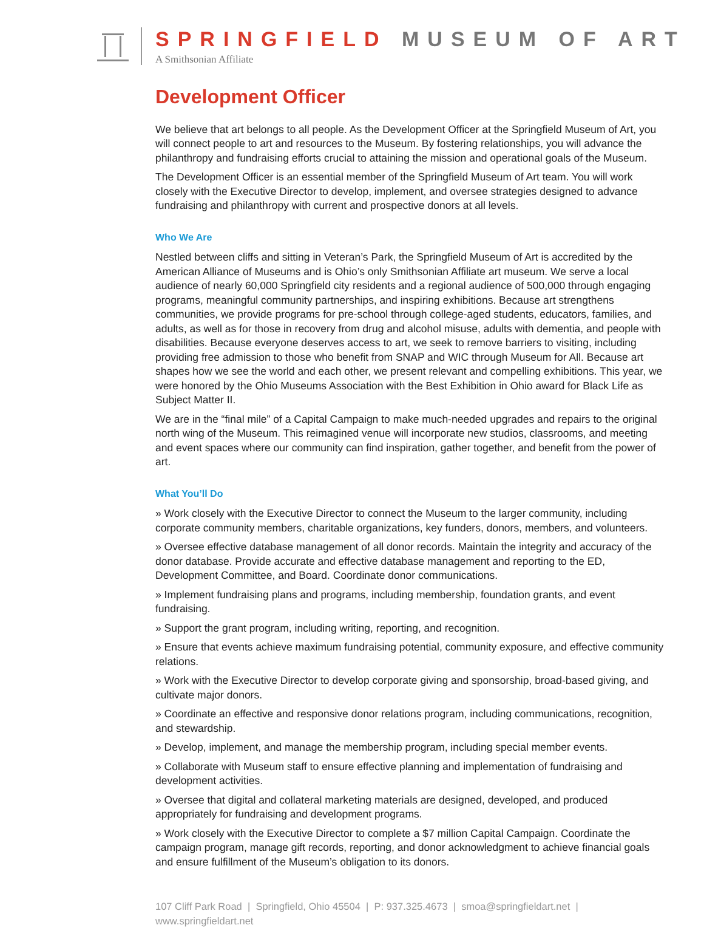SPRINGFIELD MUSEUM OF ART
A Smithsonian Affiliate
Development Officer
We believe that art belongs to all people. As the Development Officer at the Springfield Museum of Art, you will connect people to art and resources to the Museum. By fostering relationships, you will advance the philanthropy and fundraising efforts crucial to attaining the mission and operational goals of the Museum.
The Development Officer is an essential member of the Springfield Museum of Art team. You will work closely with the Executive Director to develop, implement, and oversee strategies designed to advance fundraising and philanthropy with current and prospective donors at all levels.
Who We Are
Nestled between cliffs and sitting in Veteran’s Park, the Springfield Museum of Art is accredited by the American Alliance of Museums and is Ohio’s only Smithsonian Affiliate art museum. We serve a local audience of nearly 60,000 Springfield city residents and a regional audience of 500,000 through engaging programs, meaningful community partnerships, and inspiring exhibitions. Because art strengthens communities, we provide programs for pre-school through college-aged students, educators, families, and adults, as well as for those in recovery from drug and alcohol misuse, adults with dementia, and people with disabilities. Because everyone deserves access to art, we seek to remove barriers to visiting, including providing free admission to those who benefit from SNAP and WIC through Museum for All. Because art shapes how we see the world and each other, we present relevant and compelling exhibitions. This year, we were honored by the Ohio Museums Association with the Best Exhibition in Ohio award for Black Life as Subject Matter II.
We are in the “final mile” of a Capital Campaign to make much-needed upgrades and repairs to the original north wing of the Museum. This reimagined venue will incorporate new studios, classrooms, and meeting and event spaces where our community can find inspiration, gather together, and benefit from the power of art.
What You’ll Do
» Work closely with the Executive Director to connect the Museum to the larger community, including corporate community members, charitable organizations, key funders, donors, members, and volunteers.
» Oversee effective database management of all donor records. Maintain the integrity and accuracy of the donor database. Provide accurate and effective database management and reporting to the ED, Development Committee, and Board. Coordinate donor communications.
» Implement fundraising plans and programs, including membership, foundation grants, and event fundraising.
» Support the grant program, including writing, reporting, and recognition.
» Ensure that events achieve maximum fundraising potential, community exposure, and effective community relations.
» Work with the Executive Director to develop corporate giving and sponsorship, broad-based giving, and cultivate major donors.
» Coordinate an effective and responsive donor relations program, including communications, recognition, and stewardship.
» Develop, implement, and manage the membership program, including special member events.
» Collaborate with Museum staff to ensure effective planning and implementation of fundraising and development activities.
» Oversee that digital and collateral marketing materials are designed, developed, and produced appropriately for fundraising and development programs.
» Work closely with the Executive Director to complete a $7 million Capital Campaign. Coordinate the campaign program, manage gift records, reporting, and donor acknowledgment to achieve financial goals and ensure fulfillment of the Museum’s obligation to its donors.
107 Cliff Park Road | Springfield, Ohio 45504 | P: 937.325.4673 | smoa@springfieldart.net | www.springfieldart.net